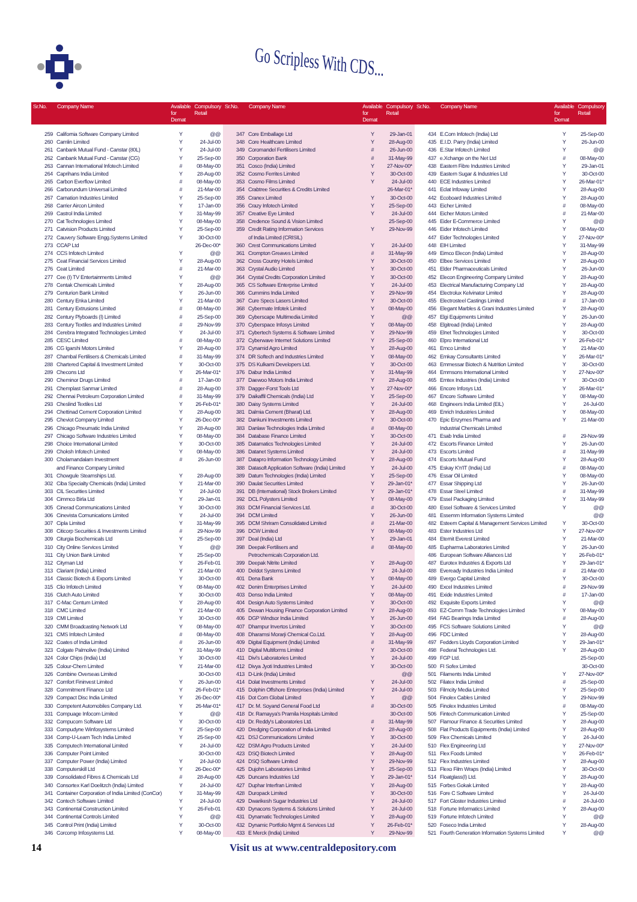Go Scripless With CDS...
| Sr.No. | Company Name | Available for Demat | Compulsory Retail |
| --- | --- | --- | --- |
| 259 | California Software Company Limited | Y | @@ |
| 260 | Camlin Limited | Y | 24-Jul-00 |
| 261 | Canbank Mutual Fund - Canstar (80L) | Y | 24-Jul-00 |
| 262 | Canbank Mutual Fund - Canstar (CG) | Y | 25-Sep-00 |
| 263 | Cannan International Infotech Limited | # | 08-May-00 |
| 264 | Caprihans India Limited | Y | 28-Aug-00 |
| 265 | Carbon Everflow Limited | # | 08-May-00 |
| 266 | Carborundum Universal Limited | # | 21-Mar-00 |
| 267 | Carnation Industries Limited | Y | 25-Sep-00 |
| 268 | Carrier Aircon Limited | Y | 17-Jan-00 |
| 269 | Castrol India Limited | Y | 31-May-99 |
| 270 | Cat Technologies Limited | Y | 08-May-00 |
| 271 | Catvision Products Limited | Y | 25-Sep-00 |
| 272 | Cauvery Software Engg.Systems Limited | Y | 30-Oct-00 |
| 273 | CCAP Ltd | | 26-Dec-00* |
| 274 | CCS Infotech Limited | Y | @@ |
| 275 | Ceat Financial Services Limited | Y | 28-Aug-00 |
| 276 | Ceat Limited | # | 21-Mar-00 |
| 277 | Cee (I) TV Entertainments Limited | Y | @@ |
| 278 | Centak Chemicals Limited | Y | 28-Aug-00 |
| 279 | Centurion Bank Limited | Y | 26-Jun-00 |
| 280 | Century Enka Limited | Y | 21-Mar-00 |
| 281 | Century Extrusions Limited | # | 08-May-00 |
| 282 | Century Plyboards (I) Limited | # | 25-Sep-00 |
| 283 | Century Textiles and Industries Limited | # | 29-Nov-99 |
| 284 | Cerebra Integrated Technologies Limited | Y | 24-Jul-00 |
| 285 | CESC Limited | # | 08-May-00 |
| 286 | CG Igarshi Motors Limited | Y | 28-Aug-00 |
| 287 | Chambal Fertilisers & Chemicals Limited | # | 31-May-99 |
| 288 | Chartered Capital & Investment Limited | Y | 30-Oct-00 |
| 289 | Checons Ltd | Y | 26-Mar-01* |
| 290 | Cheminor Drugs Limited | # | 17-Jan-00 |
| 291 | Chemplast Sanmar Limited | # | 28-Aug-00 |
| 292 | Chennai Petroleum Corporation Limited | # | 31-May-99 |
| 293 | Cheslind Textiles Ltd | Y | 26-Feb-01* |
| 294 | Chettinad Cement Corporation Limited | Y | 28-Aug-00 |
| 295 | Cheviot Company Limited | Y | 26-Dec-00* |
| 296 | Chicago Pneumatic India Limited | Y | 28-Aug-00 |
| 297 | Chicago Software Industries Limited | Y | 08-May-00 |
| 298 | Choice International Limited | Y | 30-Oct-00 |
| 299 | Choksh Infotech Limited | Y | 08-May-00 |
| 300 | Cholamandalam Investment | # | 26-Jun-00 |
| | and Finance Company Limited | | |
| 301 | Chowgule Steamships Ltd. | Y | 28-Aug-00 |
| 302 | Ciba Specialty Chemicals (India) Limited | Y | 21-Mar-00 |
| 303 | CIL Securities Limited | Y | 24-Jul-00 |
| 304 | Cimmco Birla Ltd | Y | 29-Jan-01 |
| 305 | Cinerad Communications Limited | Y | 30-Oct-00 |
| 306 | Cinevista Comunications Limited | Y | 24-Jul-00 |
| 307 | Cipla Limited | Y | 31-May-99 |
| 308 | Citicorp Securities & Investments Limited | # | 29-Nov-99 |
| 309 | Citurgia Biochemicals Ltd | Y | 25-Sep-00 |
| 310 | City Online Services Limited | Y | @@ |
| 311 | City Union Bank Limited | Y | 25-Sep-00 |
| 312 | Cityman Ltd | Y | 26-Feb-01 |
| 313 | Clariant (India) Limited | Y | 21-Mar-00 |
| 314 | Classic Biotech & Exports Limited | Y | 30-Oct-00 |
| 315 | Clio Infotech Limited | Y | 08-May-00 |
| 316 | Clutch Auto Limited | Y | 30-Oct-00 |
| 317 | C-Mac Centum Limited | Y | 28-Aug-00 |
| 318 | CMC Limited | Y | 21-Mar-00 |
| 319 | CMI Limited | Y | 30-Oct-00 |
| 320 | CMM Broadcasting Network Ltd | Y | 08-May-00 |
| 321 | CMS Infotech Limited | # | 08-May-00 |
| 322 | Coates of India Limited | # | 26-Jun-00 |
| 323 | Colgate Palmolive (India) Limited | Y | 31-May-99 |
| 324 | Color Chips (India) Ltd | Y | 30-Oct-00 |
| 325 | Colour-Chem Limited | Y | 21-Mar-00 |
| 326 | Combine Overseas Limited | | 30-Oct-00 |
| 327 | Comfort Fininvest Limited | Y | 26-Jun-00 |
| 328 | Commitment Finance Ltd | Y | 26-Feb-01* |
| 329 | Compact Disc India Limited | Y | 26-Dec-00* |
| 330 | Competent Automobiles Company Ltd. | Y | 26-Mar-01* |
| 331 | Compuage Infocom Limited | Y | @@ |
| 332 | Compucom Software Ltd | Y | 30-Oct-00 |
| 333 | Compudyne Winfosystems Limited | Y | 25-Sep-00 |
| 334 | Comp-U-Learn Tech India Limited | Y | 25-Sep-00 |
| 335 | Computech International Limited | Y | 24-Jul-00 |
| 336 | Computer Point Limited | | 30-Oct-00 |
| 337 | Computer Power (India) Limited | Y | 24-Jul-00 |
| 338 | Computerskill Ltd | Y | 26-Dec-00* |
| 339 | Consolidated Fibres & Chemicals Ltd | # | 28-Aug-00 |
| 340 | Consortex Karl Doelitzch (India) Limited | Y | 24-Jul-00 |
| 341 | Container Corporation of India Limited (ConCor) | Y | 31-May-99 |
| 342 | Contech Software Limited | Y | 24-Jul-00 |
| 343 | Continental Construction Limited | Y | 26-Feb-01 |
| 344 | Continental Controls Limited | Y | @@ |
| 345 | Control Print (India) Limited | Y | 30-Oct-00 |
| 346 | Corcomp Infosystems Ltd. | Y | 08-May-00 |
| Sr.No. | Company Name | Available for Demat | Compulsory Retail |
| --- | --- | --- | --- |
| 347 | Core Emballage Ltd | Y | 29-Jan-01 |
| 348 | Core Healthcare Limited | Y | 28-Aug-00 |
| 349 | Coromandel Fertilisers Limited | # | 26-Jun-00 |
| 350 | Corporation Bank | # | 31-May-99 |
| 351 | Cosco (India) Limited | Y | 27-Nov-00* |
| 352 | Cosmo Ferrites Limited | Y | 30-Oct-00 |
| 353 | Cosmo Films Limited | Y | 24-Jul-00 |
| 354 | Crabtree Securities & Credits Limited | | 26-Mar-01* |
| 355 | Cranex Limited | Y | 30-Oct-00 |
| 356 | Crazy Infotech Limited | Y | 25-Sep-00 |
| 357 | Creative Eye Limited | Y | 24-Jul-00 |
| 358 | Credence Sound & Vision Limited | | 25-Sep-00 |
| 359 | Credit Rating Information Services | Y | 29-Nov-99 |
| | of India Limited (CRISIL) | | |
| 360 | Crest Communications Limited | Y | 24-Jul-00 |
| 361 | Crompton Greaves Limited | # | 31-May-99 |
| 362 | Cross Country Hotels Limited | Y | 30-Oct-00 |
| 363 | Crystal Audio Limited | Y | 30-Oct-00 |
| 364 | Crystal Credits Corporation Limited | Y | 30-Oct-00 |
| 365 | CS Software Enterprise Limited | Y | 24-Jul-00 |
| 366 | Cummins India Limited | Y | 29-Nov-99 |
| 367 | Cure Specs Lasers Limited | Y | 30-Oct-00 |
| 368 | Cybermate Infotek Limited | Y | 08-May-00 |
| 369 | Cyberscape Multimedia Limited | Y | @@ |
| 370 | Cyberspace Infosys Limited | Y | 08-May-00 |
| 371 | Cybertech Systems & Software Limited | Y | 29-Nov-99 |
| 372 | Cyberwave Internet Solutions Limited | Y | 25-Sep-00 |
| 373 | Cynamid Agro Limited | Y | 28-Aug-00 |
| 374 | DR Softech and Industries Limited | Y | 08-May-00 |
| 375 | DS Kulkarni Developers Ltd. | Y | 30-Oct-00 |
| 376 | Dabur India Limited | Y | 31-May-99 |
| 377 | Daewoo Motors India Limited | Y | 28-Aug-00 |
| 378 | Dagger-Forst Tools Ltd | Y | 27-Nov-00* |
| 379 | Daikaffil Chemicals (India) Ltd | Y | 25-Sep-00 |
| 380 | Daisy Systems Limited | Y | 24-Jul-00 |
| 381 | Dalmia Cement (Bharat) Ltd. | Y | 28-Aug-00 |
| 382 | Dankuni Investments Limited | Y | 30-Oct-00 |
| 383 | Danlaw Technologies India Limited | # | 08-May-00 |
| 384 | Database Finance Limited | Y | 30-Oct-00 |
| 385 | Datamatics Technologies Limited | Y | 24-Jul-00 |
| 386 | Datanet Systems Limited | Y | 24-Jul-00 |
| 387 | Datapro Information Technology Limited | Y | 28-Aug-00 |
| 388 | Datasoft Application Software (India) Limited | Y | 24-Jul-00 |
| 389 | Datum Technologies (India) Limited | Y | 25-Sep-00 |
| 390 | Daulat Securities Limited | Y | 29-Jan-01* |
| 391 | DB (International) Stock Brokers Limited | Y | 29-Jan-01* |
| 392 | DCL Polysters Limited | Y | 08-May-00 |
| 393 | DCM Financial Services Ltd. | # | 30-Oct-00 |
| 394 | DCM Limited | Y | 26-Jun-00 |
| 395 | DCM Shriram Consolidated Limited | # | 21-Mar-00 |
| 396 | DCW Limited | Y | 08-May-00 |
| 397 | Deal (India) Ltd | Y | 29-Jan-01 |
| 398 | Deepak Fertilisers and | # | 08-May-00 |
| | Petrochemicals Corporation Ltd. | | |
| 399 | Deepak Nitrite Limited | Y | 28-Aug-00 |
| 400 | Deldot Systems Limited | Y | 24-Jul-00 |
| 401 | Dena Bank | Y | 08-May-00 |
| 402 | Denim Enterprises Limited | Y | 24-Jul-00 |
| 403 | Denso India Limited | Y | 08-May-00 |
| 404 | Design Auto Systems Limited | Y | 30-Oct-00 |
| 405 | Dewan Housing Finance Corporation Limited | Y | 28-Aug-00 |
| 406 | DGP Windsor India Limited | Y | 26-Jun-00 |
| 407 | Dhampur Invertos Limited | Y | 30-Oct-00 |
| 408 | Dharamsi Morarji Chemical Co.Ltd. | Y | 28-Aug-00 |
| 409 | Digital Equipment (India) Limited | # | 31-May-99 |
| 410 | Digital Multiforms Limited | Y | 30-Oct-00 |
| 411 | Divi's Laboratories Limited | Y | 24-Jul-00 |
| 412 | Divya Jyoti Industries Limited | Y | 30-Oct-00 |
| 413 | D-Link (India) Limited | | @@ |
| 414 | Dolat Investments Limited | Y | 24-Jul-00 |
| 415 | Dolphin Offshore Enterprises (India) Limited | Y | 24-Jul-00 |
| 416 | Dot Com Global Limited | Y | @@ |
| 417 | Dr. M. Soyand General Food Ltd | # | 30-Oct-00 |
| 418 | Dr. Ramayya's Pramila Hospitals Limited | | 30-Oct-00 |
| 419 | Dr. Reddy's Laboratories Ltd. | # | 31-May-99 |
| 420 | Dredging Corporation of India Limited | Y | 28-Aug-00 |
| 421 | DSJ Communications Limited | Y | 30-Oct-00 |
| 422 | DSM Agro Products Limited | Y | 24-Jul-00 |
| 423 | DSQ Biotech Limited | Y | 28-Aug-00 |
| 424 | DSQ Software Limited | Y | 29-Nov-99 |
| 425 | Dujohn Laboratories Limited | Y | 25-Sep-00 |
| 426 | Duncans Industries Ltd | Y | 29-Jan-01* |
| 427 | Duphar Interfran Limited | Y | 28-Aug-00 |
| 428 | Duropack Limited | Y | 30-Oct-00 |
| 429 | Dwarikesh Sugar Industries Ltd | Y | 24-Jul-00 |
| 430 | Dynacons Systems & Solutions Limited | Y | 24-Jul-00 |
| 431 | Dynamatic Technologies Limited | Y | 28-Aug-00 |
| 432 | Dynamic Portfolio Mgmt & Services Ltd | Y | 26-Feb-01* |
| 433 | E Merck (India) Limited | Y | 29-Nov-99 |
| Sr.No. | Company Name | Available for Demat | Compulsory Retail |
| --- | --- | --- | --- |
| 434 | E.Com Infotech (India) Ltd | Y | 25-Sep-00 |
| 435 | E.I.D. Parry (India) Limited | Y | 26-Jun-00 |
| 436 | E.Star Infotech Limited | Y | @@ |
| 437 | e.Xchange on the Net Ltd | # | 08-May-00 |
| 438 | Eastern Fibre Industries Limited | Y | 29-Jan-01 |
| 439 | Eastern Sugar & Industries Ltd | Y | 30-Oct-00 |
| 440 | ECE Industries Limited | Y | 26-Mar-01* |
| 441 | Eclat Infoway Limited | Y | 28-Aug-00 |
| 442 | Ecoboard Industries Limited | Y | 28-Aug-00 |
| 443 | Eicher Limited | # | 08-May-00 |
| 444 | Eicher Motors Limited | # | 21-Mar-00 |
| 445 | Eider E-Commerce Limited | Y | @@ |
| 446 | Eider Infotech Limited | Y | 08-May-00 |
| 447 | Eider Technologies Limited | Y | 27-Nov-00* |
| 448 | EIH Limited | Y | 31-May-99 |
| 449 | Eimco Elecon (India) Limited | Y | 28-Aug-00 |
| 450 | Elbee Services Limited | Y | 28-Aug-00 |
| 451 | Elder Pharmaceuticals Limited | Y | 26-Jun-00 |
| 452 | Elecon Engineering Company Limited | Y | 28-Aug-00 |
| 453 | Electrical Manufacturing Company Ltd | Y | 28-Aug-00 |
| 454 | Electrolux Kelvinator Limited | Y | 28-Aug-00 |
| 455 | Electrosteel Castings Limited | # | 17-Jan-00 |
| 456 | Elegant Marbles & Grani Industries Limited | Y | 28-Aug-00 |
| 457 | Elgi Equipments Limited | Y | 26-Jun-00 |
| 458 | Elgitread (India) Limited | Y | 28-Aug-00 |
| 459 | Elnet Technologies Limited | Y | 30-Oct-00 |
| 460 | Elpro International Ltd | Y | 26-Feb-01* |
| 461 | Emco Limited | Y | 21-Mar-00 |
| 462 | Emkay Consultants Limited | Y | 26-Mar-01* |
| 463 | Emmessar Biotech & Nutrition Limited | Y | 30-Oct-00 |
| 464 | Emmsons International Limited | Y | 27-Nov-00* |
| 465 | Emtex Industries (India) Limited | Y | 30-Oct-00 |
| 466 | Encore Infosys Ltd. | Y | 26-Mar-01* |
| 467 | Encore Software Limited | Y | 08-May-00 |
| 468 | Engineers India Limited (EIL) | Y | 24-Jul-00 |
| 469 | Enrich Industries Limited | Y | 08-May-00 |
| 470 | Epic Enzymes Pharma and | Y | 21-Mar-00 |
| | Industrial Chemicals Limited | | |
| 471 | Esab India Limited | # | 29-Nov-99 |
| 472 | Escorts Finance Limited | Y | 26-Jun-00 |
| 473 | Escorts Limited | # | 31-May-99 |
| 474 | Escorts Mutual Fund | Y | 28-Aug-00 |
| 475 | Eskay K'n'IT (India) Ltd | # | 08-May-00 |
| 476 | Essar Oil Limited | Y | 08-May-00 |
| 477 | Essar Shipping Ltd | Y | 26-Jun-00 |
| 478 | Essar Steel Limited | # | 31-May-99 |
| 479 | Essel Packaging Limited | Y | 31-May-99 |
| 480 | Essel Software & Services Limited | Y | @@ |
| 481 | Essemm Information Systems Limited | | @@ |
| 482 | Esteem Capital & Management Services Limited | Y | 30-Oct-00 |
| 483 | Ester Industries Ltd | Y | 27-Nov-00* |
| 484 | Eternit Everest Limited | Y | 21-Mar-00 |
| 485 | Eupharma Laboratories Limited | Y | 26-Jun-00 |
| 486 | European Software Alliances Ltd | Y | 26-Feb-01* |
| 487 | Eurotex Industries & Exports Ltd | Y | 29-Jan-01* |
| 488 | Eveready Industries India Limited | # | 21-Mar-00 |
| 489 | Evergo Capital Limited | Y | 30-Oct-00 |
| 490 | Excel Industries Limited | # | 29-Nov-99 |
| 491 | Exide Industries Limited | # | 17-Jan-00 |
| 492 | Exquisite Exports Limited | Y | @@ |
| 493 | EZ-Comm Trade Technologies Limited | Y | 08-May-00 |
| 494 | FAG Bearings India Limited | # | 28-Aug-00 |
| 495 | FCS Software Solutions Limited | Y | @@ |
| 496 | FDC Limited | Y | 28-Aug-00 |
| 497 | Fedders Lloyds Corporation Limited | Y | 29-Jan-01* |
| 498 | Federal Technologies Ltd. | Y | 28-Aug-00 |
| 499 | FGP Ltd. | | 25-Sep-00 |
| 500 | FI Sofex Limited | | 30-Oct-00 |
| 501 | Filaments India Limited | Y | 27-Nov-00* |
| 502 | Filatex India Limited | # | 25-Sep-00 |
| 503 | Filmcity Media Limited | Y | 25-Sep-00 |
| 504 | Finolex Cables Limited | Y | 29-Nov-99 |
| 505 | Finolex Industries Limited | # | 08-May-00 |
| 506 | Fintech Communication Limited | Y | 25-Sep-00 |
| 507 | Flamour Finance & Securities Limited | Y | 28-Aug-00 |
| 508 | Flat Products Equipments (India) Limited | Y | 28-Aug-00 |
| 509 | Flex Chemicals Limited | Y | 24-Jul-00 |
| 510 | Flex Engineering Ltd | Y | 27-Nov-00* |
| 511 | Flex Foods Limited | Y | 26-Feb-01* |
| 512 | Flex Industries Limited | Y | 28-Aug-00 |
| 513 | Flexo Film Wraps (India) Limited | Y | 30-Oct-00 |
| 514 | Floatglass(I) Ltd. | Y | 28-Aug-00 |
| 515 | Forbes Gokak Limited | Y | 28-Aug-00 |
| 516 | Fore C Software Limited | Y | 24-Jul-00 |
| 517 | Fort Gloster Industries Limited | # | 24-Jul-00 |
| 518 | Fortune Informatics Limited | Y | 28-Aug-00 |
| 519 | Fortune Infotech Limited | Y | @@ |
| 520 | Foseco India Limited | Y | 28-Aug-00 |
| 521 | Fourth Generation Information Systems Limited | Y | @@ |
14 Visit us at www.centraldepository.com